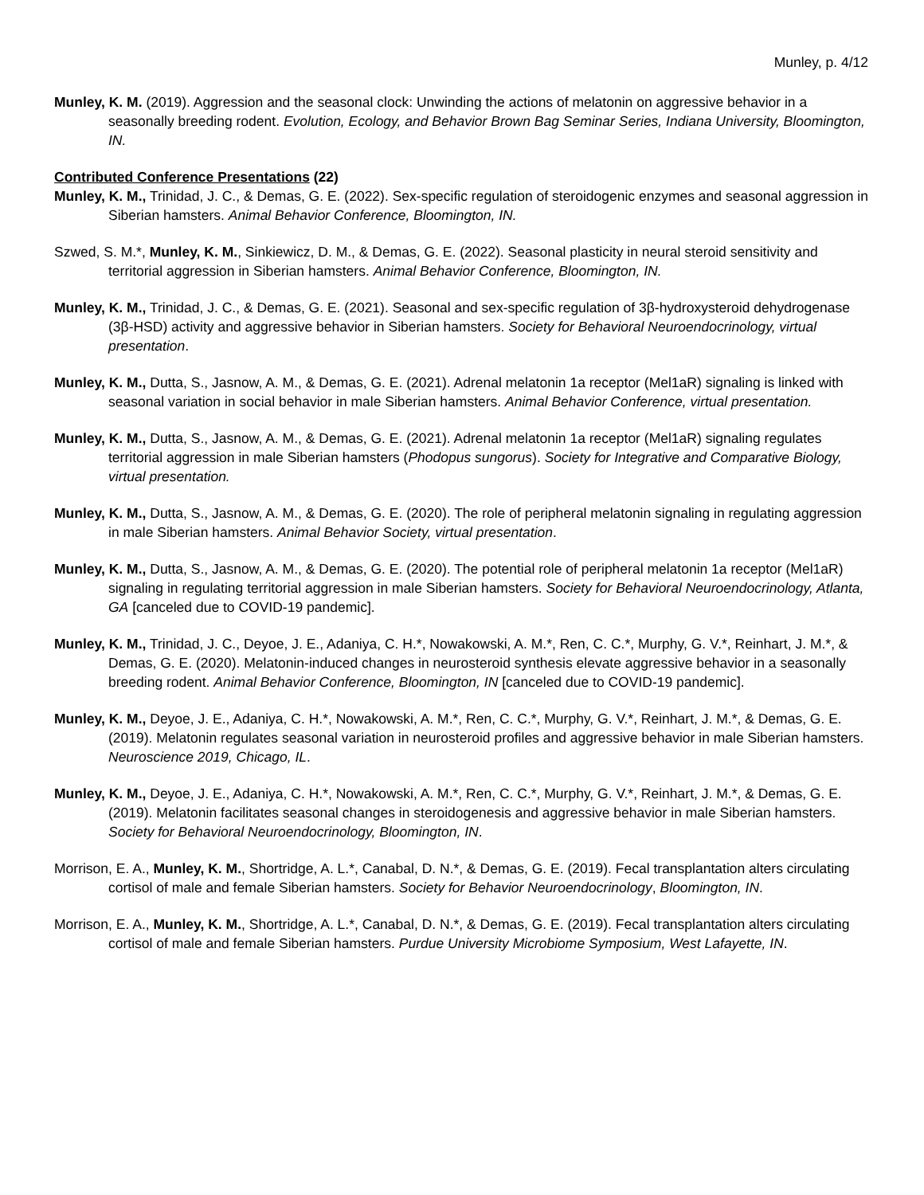Munley, p. 4/12
Munley, K. M. (2019). Aggression and the seasonal clock: Unwinding the actions of melatonin on aggressive behavior in a seasonally breeding rodent. Evolution, Ecology, and Behavior Brown Bag Seminar Series, Indiana University, Bloomington, IN.
Contributed Conference Presentations (22)
Munley, K. M., Trinidad, J. C., & Demas, G. E. (2022). Sex-specific regulation of steroidogenic enzymes and seasonal aggression in Siberian hamsters. Animal Behavior Conference, Bloomington, IN.
Szwed, S. M.*, Munley, K. M., Sinkiewicz, D. M., & Demas, G. E. (2022). Seasonal plasticity in neural steroid sensitivity and territorial aggression in Siberian hamsters. Animal Behavior Conference, Bloomington, IN.
Munley, K. M., Trinidad, J. C., & Demas, G. E. (2021). Seasonal and sex-specific regulation of 3β-hydroxysteroid dehydrogenase (3β-HSD) activity and aggressive behavior in Siberian hamsters. Society for Behavioral Neuroendocrinology, virtual presentation.
Munley, K. M., Dutta, S., Jasnow, A. M., & Demas, G. E. (2021). Adrenal melatonin 1a receptor (Mel1aR) signaling is linked with seasonal variation in social behavior in male Siberian hamsters. Animal Behavior Conference, virtual presentation.
Munley, K. M., Dutta, S., Jasnow, A. M., & Demas, G. E. (2021). Adrenal melatonin 1a receptor (Mel1aR) signaling regulates territorial aggression in male Siberian hamsters (Phodopus sungorus). Society for Integrative and Comparative Biology, virtual presentation.
Munley, K. M., Dutta, S., Jasnow, A. M., & Demas, G. E. (2020). The role of peripheral melatonin signaling in regulating aggression in male Siberian hamsters. Animal Behavior Society, virtual presentation.
Munley, K. M., Dutta, S., Jasnow, A. M., & Demas, G. E. (2020). The potential role of peripheral melatonin 1a receptor (Mel1aR) signaling in regulating territorial aggression in male Siberian hamsters. Society for Behavioral Neuroendocrinology, Atlanta, GA [canceled due to COVID-19 pandemic].
Munley, K. M., Trinidad, J. C., Deyoe, J. E., Adaniya, C. H.*, Nowakowski, A. M.*, Ren, C. C.*, Murphy, G. V.*, Reinhart, J. M.*, & Demas, G. E. (2020). Melatonin-induced changes in neurosteroid synthesis elevate aggressive behavior in a seasonally breeding rodent. Animal Behavior Conference, Bloomington, IN [canceled due to COVID-19 pandemic].
Munley, K. M., Deyoe, J. E., Adaniya, C. H.*, Nowakowski, A. M.*, Ren, C. C.*, Murphy, G. V.*, Reinhart, J. M.*, & Demas, G. E. (2019). Melatonin regulates seasonal variation in neurosteroid profiles and aggressive behavior in male Siberian hamsters. Neuroscience 2019, Chicago, IL.
Munley, K. M., Deyoe, J. E., Adaniya, C. H.*, Nowakowski, A. M.*, Ren, C. C.*, Murphy, G. V.*, Reinhart, J. M.*, & Demas, G. E. (2019). Melatonin facilitates seasonal changes in steroidogenesis and aggressive behavior in male Siberian hamsters. Society for Behavioral Neuroendocrinology, Bloomington, IN.
Morrison, E. A., Munley, K. M., Shortridge, A. L.*, Canabal, D. N.*, & Demas, G. E. (2019). Fecal transplantation alters circulating cortisol of male and female Siberian hamsters. Society for Behavior Neuroendocrinology, Bloomington, IN.
Morrison, E. A., Munley, K. M., Shortridge, A. L.*, Canabal, D. N.*, & Demas, G. E. (2019). Fecal transplantation alters circulating cortisol of male and female Siberian hamsters. Purdue University Microbiome Symposium, West Lafayette, IN.